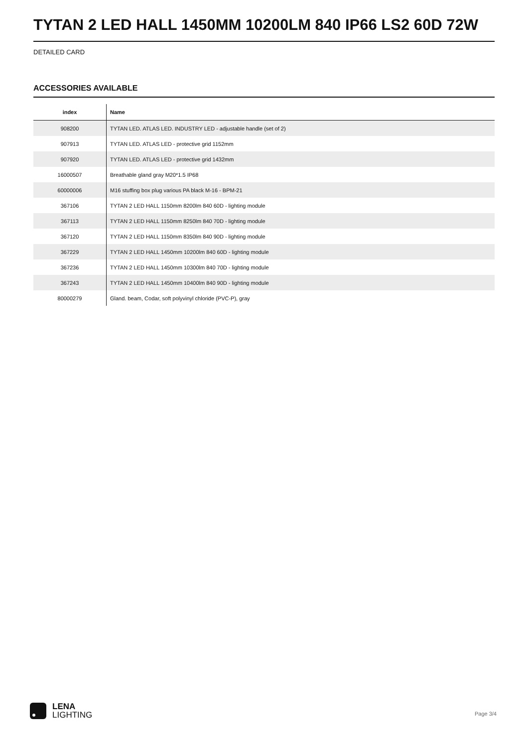TYTAN 2 LED HALL 1450MM 10200LM 840 IP66 LS2 60D 72W
DETAILED CARD
ACCESSORIES AVAILABLE
| index | Name |
| --- | --- |
| 908200 | TYTAN LED. ATLAS LED. INDUSTRY LED - adjustable handle (set of 2) |
| 907913 | TYTAN LED. ATLAS LED - protective grid 1152mm |
| 907920 | TYTAN LED. ATLAS LED - protective grid 1432mm |
| 16000507 | Breathable gland gray M20*1.5 IP68 |
| 60000006 | M16 stuffing box plug various PA black M-16 - BPM-21 |
| 367106 | TYTAN 2 LED HALL 1150mm 8200lm 840 60D - lighting module |
| 367113 | TYTAN 2 LED HALL 1150mm 8250lm 840 70D - lighting module |
| 367120 | TYTAN 2 LED HALL 1150mm 8350lm 840 90D - lighting module |
| 367229 | TYTAN 2 LED HALL 1450mm 10200lm 840 60D - lighting module |
| 367236 | TYTAN 2 LED HALL 1450mm 10300lm 840 70D - lighting module |
| 367243 | TYTAN 2 LED HALL 1450mm 10400lm 840 90D - lighting module |
| 80000279 | Gland. beam, Codar, soft polyvinyl chloride (PVC-P), gray |
LENA
LIGHTING
Page 3/4